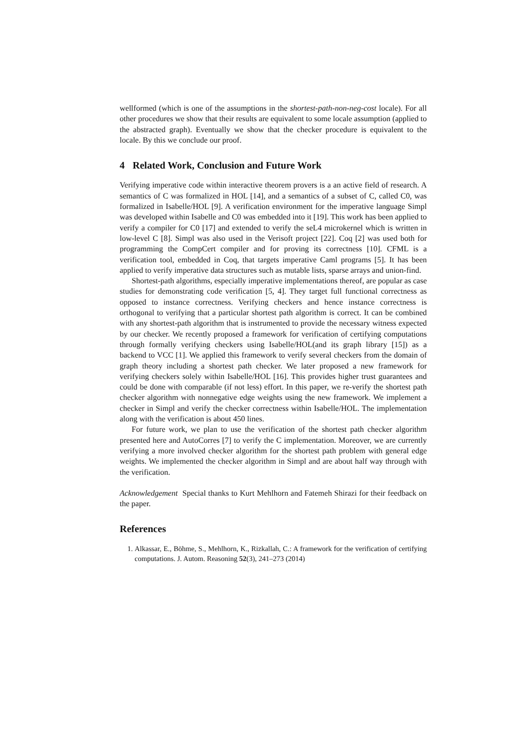wellformed (which is one of the assumptions in the shortest-path-non-neg-cost locale). For all other procedures we show that their results are equivalent to some locale assumption (applied to the abstracted graph). Eventually we show that the checker procedure is equivalent to the locale. By this we conclude our proof.
4 Related Work, Conclusion and Future Work
Verifying imperative code within interactive theorem provers is a an active field of research. A semantics of C was formalized in HOL [14], and a semantics of a subset of C, called C0, was formalized in Isabelle/HOL [9]. A verification environment for the imperative language Simpl was developed within Isabelle and C0 was embedded into it [19]. This work has been applied to verify a compiler for C0 [17] and extended to verify the seL4 microkernel which is written in low-level C [8]. Simpl was also used in the Verisoft project [22]. Coq [2] was used both for programming the CompCert compiler and for proving its correctness [10]. CFML is a verification tool, embedded in Coq, that targets imperative Caml programs [5]. It has been applied to verify imperative data structures such as mutable lists, sparse arrays and union-find.
Shortest-path algorithms, especially imperative implementations thereof, are popular as case studies for demonstrating code verification [5, 4]. They target full functional correctness as opposed to instance correctness. Verifying checkers and hence instance correctness is orthogonal to verifying that a particular shortest path algorithm is correct. It can be combined with any shortest-path algorithm that is instrumented to provide the necessary witness expected by our checker. We recently proposed a framework for verification of certifying computations through formally verifying checkers using Isabelle/HOL(and its graph library [15]) as a backend to VCC [1]. We applied this framework to verify several checkers from the domain of graph theory including a shortest path checker. We later proposed a new framework for verifying checkers solely within Isabelle/HOL [16]. This provides higher trust guarantees and could be done with comparable (if not less) effort. In this paper, we re-verify the shortest path checker algorithm with nonnegative edge weights using the new framework. We implement a checker in Simpl and verify the checker correctness within Isabelle/HOL. The implementation along with the verification is about 450 lines.
For future work, we plan to use the verification of the shortest path checker algorithm presented here and AutoCorres [7] to verify the C implementation. Moreover, we are currently verifying a more involved checker algorithm for the shortest path problem with general edge weights. We implemented the checker algorithm in Simpl and are about half way through with the verification.
Acknowledgement Special thanks to Kurt Mehlhorn and Fatemeh Shirazi for their feedback on the paper.
References
1. Alkassar, E., Böhme, S., Mehlhorn, K., Rizkallah, C.: A framework for the verification of certifying computations. J. Autom. Reasoning 52(3), 241–273 (2014)